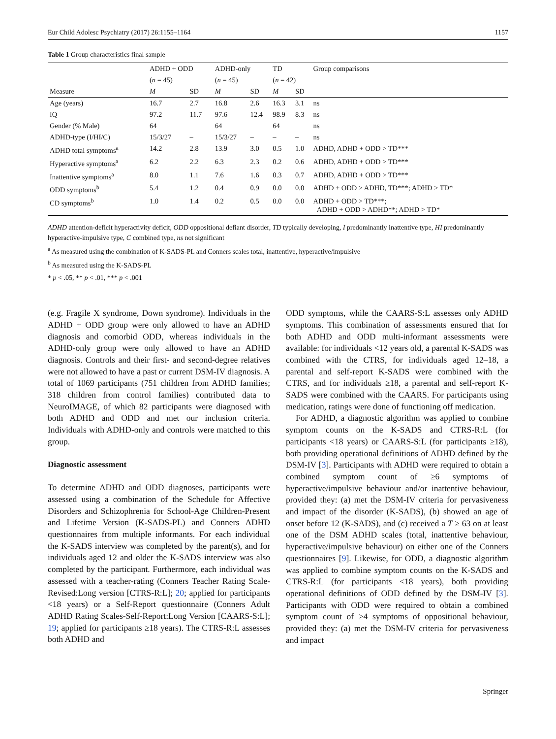Eur Child Adolesc Psychiatry (2017) 26:1155–1164 1157
Table 1 Group characteristics final sample
| Measure | ADHD + ODD | | ADHD-only | | TD | | Group comparisons |
| --- | --- | --- | --- | --- | --- | --- | --- |
| | ( n = 45) | | ( n = 45) | | ( n = 42) | | |
| | M | SD | M | SD | M | SD | |
| Age (years) | 16.7 | 2.7 | 16.8 | 2.6 | 16.3 | 3.1 | ns |
| IQ | 97.2 | 11.7 | 97.6 | 12.4 | 98.9 | 8.3 | ns |
| Gender (% Male) | 64 | | 64 | | 64 | | ns |
| ADHD-type (I/HI/C) | 15/3/27 | – | 15/3/27 | – | – | – | ns |
| ADHD total symptoms<sup>a</sup> | 14.2 | 2.8 | 13.9 | 3.0 | 0.5 | 1.0 | ADHD, ADHD + ODD > TD*** |
| Hyperactive symptoms<sup>a</sup> | 6.2 | 2.2 | 6.3 | 2.3 | 0.2 | 0.6 | ADHD, ADHD + ODD > TD*** |
| Inattentive symptoms<sup>a</sup> | 8.0 | 1.1 | 7.6 | 1.6 | 0.3 | 0.7 | ADHD, ADHD + ODD > TD*** |
| ODD symptoms<sup>b</sup> | 5.4 | 1.2 | 0.4 | 0.9 | 0.0 | 0.0 | ADHD + ODD > ADHD, TD***; ADHD > TD* |
| CD symptoms<sup>b</sup> | 1.0 | 1.4 | 0.2 | 0.5 | 0.0 | 0.0 | ADHD + ODD > TD***; ADHD + ODD > ADHD**; ADHD > TD* |
ADHD attention-deficit hyperactivity deficit, ODD oppositional defiant disorder, TD typically developing, I predominantly inattentive type, HI predominantly hyperactive-impulsive type, C combined type, ns not significant
<sup>a</sup> As measured using the combination of K-SADS-PL and Conners scales total, inattentive, hyperactive/impulsive
<sup>b</sup> As measured using the K-SADS-PL
* p < .05, ** p < .01, *** p < .001
(e.g. Fragile X syndrome, Down syndrome). Individuals in the ADHD + ODD group were only allowed to have an ADHD diagnosis and comorbid ODD, whereas individuals in the ADHD-only group were only allowed to have an ADHD diagnosis. Controls and their first- and second-degree relatives were not allowed to have a past or current DSM-IV diagnosis. A total of 1069 participants (751 children from ADHD families; 318 children from control families) contributed data to NeuroIMAGE, of which 82 participants were diagnosed with both ADHD and ODD and met our inclusion criteria. Individuals with ADHD-only and controls were matched to this group.
Diagnostic assessment
To determine ADHD and ODD diagnoses, participants were assessed using a combination of the Schedule for Affective Disorders and Schizophrenia for School-Age Children-Present and Lifetime Version (K-SADS-PL) and Conners ADHD questionnaires from multiple informants. For each individual the K-SADS interview was completed by the parent(s), and for individuals aged 12 and older the K-SADS interview was also completed by the participant. Furthermore, each individual was assessed with a teacher-rating (Conners Teacher Rating Scale-Revised:Long version [CTRS-R:L]; 20; applied for participants <18 years) or a Self-Report questionnaire (Conners Adult ADHD Rating Scales-Self-Report:Long Version [CAARS-S:L]; 19; applied for participants ≥18 years). The CTRS-R:L assesses both ADHD and
ODD symptoms, while the CAARS-S:L assesses only ADHD symptoms. This combination of assessments ensured that for both ADHD and ODD multi-informant assessments were available: for individuals <12 years old, a parental K-SADS was combined with the CTRS, for individuals aged 12–18, a parental and self-report K-SADS were combined with the CTRS, and for individuals ≥18, a parental and self-report K-SADS were combined with the CAARS. For participants using medication, ratings were done of functioning off medication.
For ADHD, a diagnostic algorithm was applied to combine symptom counts on the K-SADS and CTRS-R:L (for participants <18 years) or CAARS-S:L (for participants ≥18), both providing operational definitions of ADHD defined by the DSM-IV [3]. Participants with ADHD were required to obtain a combined symptom count of ≥6 symptoms of hyperactive/impulsive behaviour and/or inattentive behaviour, provided they: (a) met the DSM-IV criteria for pervasiveness and impact of the disorder (K-SADS), (b) showed an age of onset before 12 (K-SADS), and (c) received a T ≥ 63 on at least one of the DSM ADHD scales (total, inattentive behaviour, hyperactive/impulsive behaviour) on either one of the Conners questionnaires [9]. Likewise, for ODD, a diagnostic algorithm was applied to combine symptom counts on the K-SADS and CTRS-R:L (for participants <18 years), both providing operational definitions of ODD defined by the DSM-IV [3]. Participants with ODD were required to obtain a combined symptom count of ≥4 symptoms of oppositional behaviour, provided they: (a) met the DSM-IV criteria for pervasiveness and impact
Springer